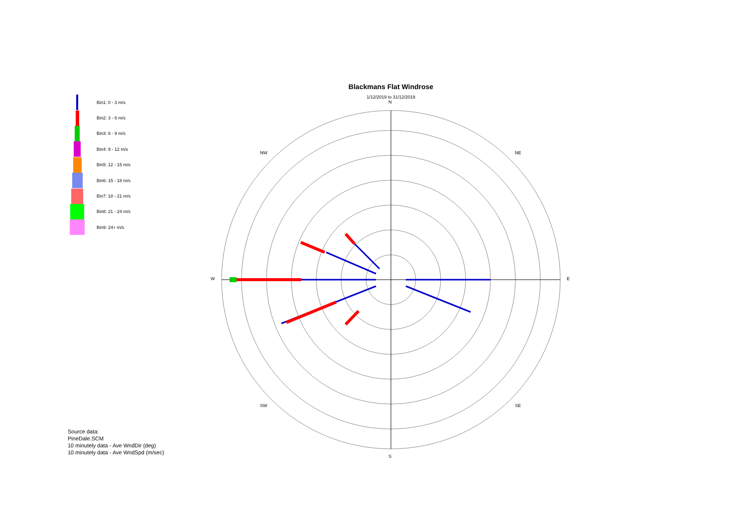Blackmans Flat Windrose
1/12/2019 to 31/12/2019
N
S
E
W
NW NE
SW SE
Bin1: 0 - 3 m/s
Bin2: 3 - 6 m/s
Bin3: 6 - 9 m/s
Bin4: 9 - 12 m/s
Bin5: 12 - 15 m/s
Bin6: 15 - 18 m/s
Bin7: 18 - 21 m/s
Bin8: 21 - 24 m/s
Bin9: 24+ m/s
Source data:
PineDale.SCM
10 minutely data - Ave WndDir (deg)
10 minutely data - Ave WndSpd (m/sec)